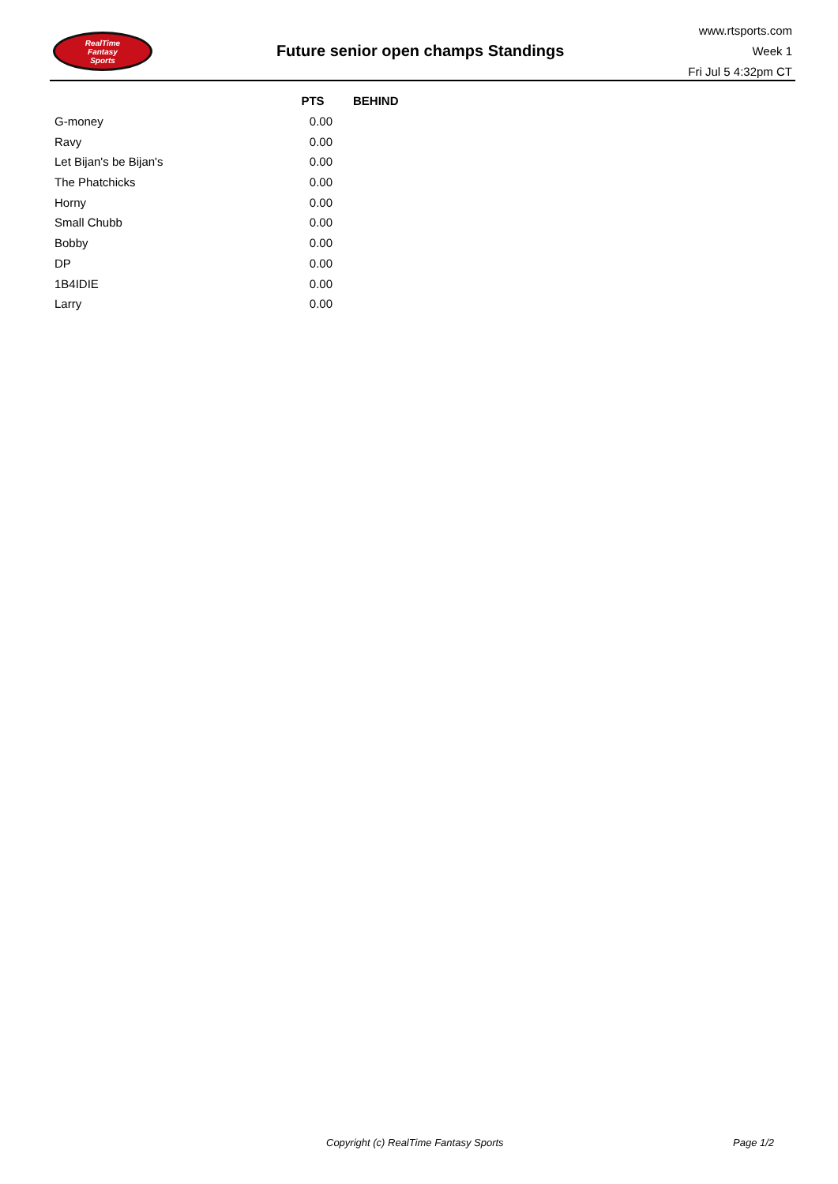RealTime
Fantasy
Sports
Future senior open champs Standings
www.rtsports.com
Week 1
Fri Jul 5 4:32pm CT
| | PTS | BEHIND |
| --- | --- | --- |
| G-money | 0.00 | |
| Ravy | 0.00 | |
| Let Bijan's be Bijan's | 0.00 | |
| The Phatchicks | 0.00 | |
| Horny | 0.00 | |
| Small Chubb | 0.00 | |
| Bobby | 0.00 | |
| DP | 0.00 | |
| 1B4IDIE | 0.00 | |
| Larry | 0.00 | |
Copyright (c) RealTime Fantasy Sports Page 1/2